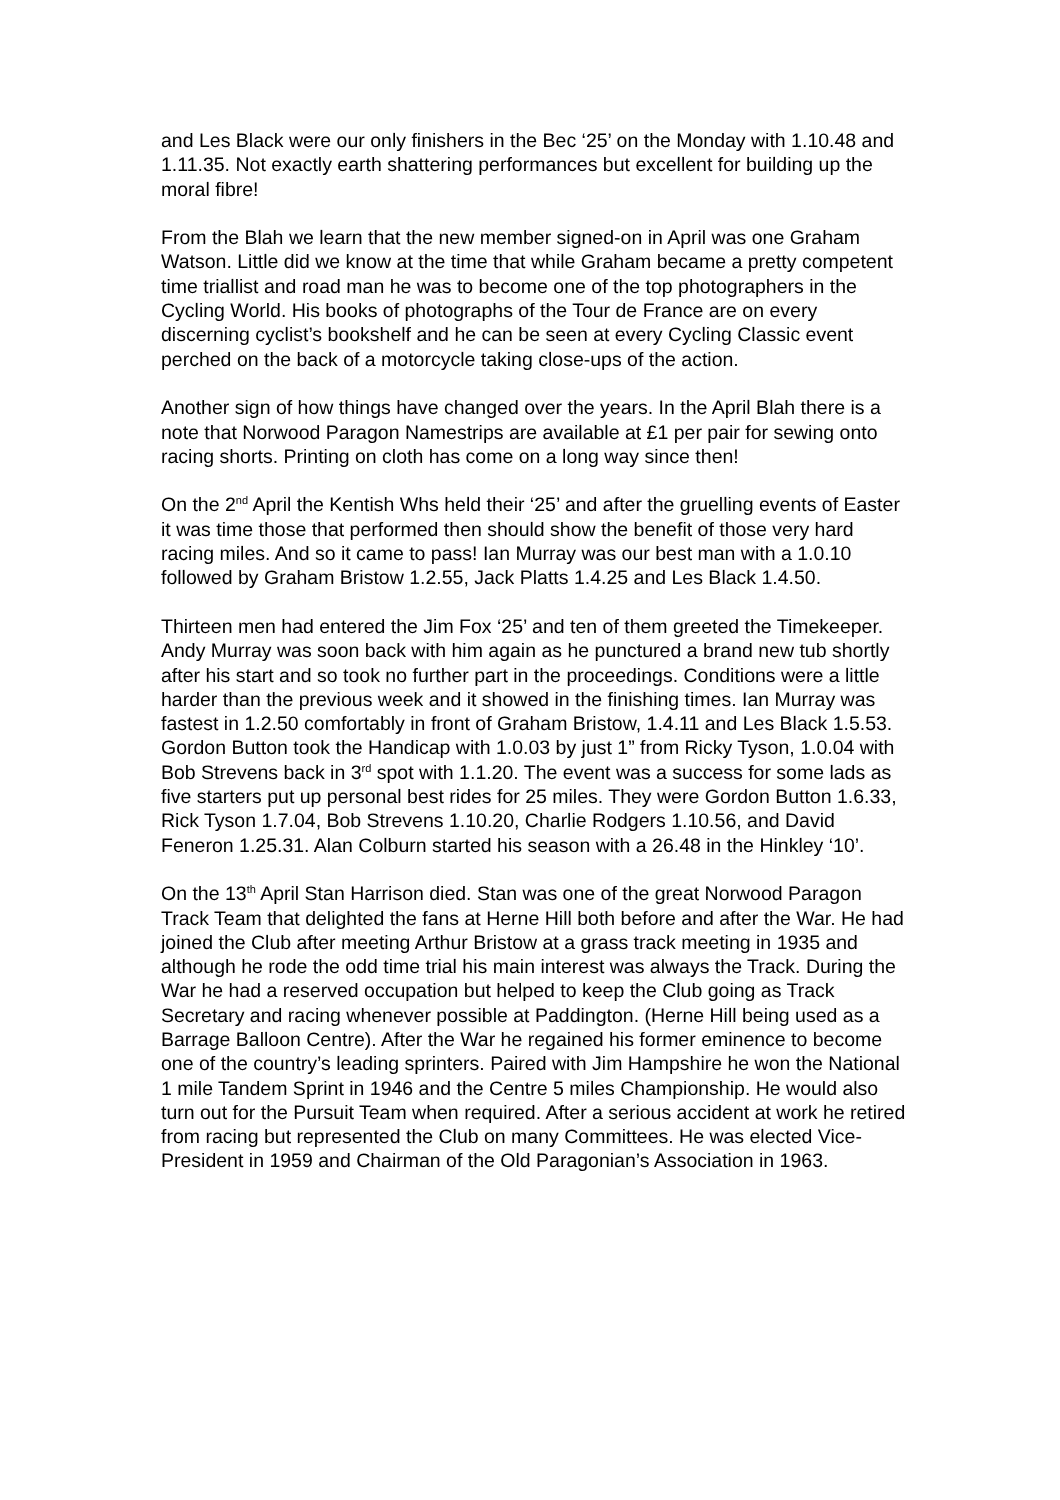and Les Black were our only finishers in the Bec ‘25’ on the Monday with 1.10.48 and 1.11.35. Not exactly earth shattering performances but excellent for building up the moral fibre!
From the Blah we learn that the new member signed-on in April was one Graham Watson. Little did we know at the time that while Graham became a pretty competent time triallist and road man he was to become one of the top photographers in the Cycling World. His books of photographs of the Tour de France are on every discerning cyclist’s bookshelf and he can be seen at every Cycling Classic event perched on the back of a motorcycle taking close-ups of the action.
Another sign of how things have changed over the years. In the April Blah there is a note that Norwood Paragon Namestrips are available at £1 per pair for sewing onto racing shorts. Printing on cloth has come on a long way since then!
On the 2<sup>nd</sup> April the Kentish Whs held their ‘25’ and after the gruelling events of Easter it was time those that performed then should show the benefit of those very hard racing miles. And so it came to pass! Ian Murray was our best man with a 1.0.10 followed by Graham Bristow 1.2.55, Jack Platts 1.4.25 and Les Black 1.4.50.
Thirteen men had entered the Jim Fox ‘25’ and ten of them greeted the Timekeeper. Andy Murray was soon back with him again as he punctured a brand new tub shortly after his start and so took no further part in the proceedings. Conditions were a little harder than the previous week and it showed in the finishing times. Ian Murray was fastest in 1.2.50 comfortably in front of Graham Bristow, 1.4.11 and Les Black 1.5.53. Gordon Button took the Handicap with 1.0.03 by just 1” from Ricky Tyson, 1.0.04 with Bob Strevens back in 3<sup>rd</sup> spot with 1.1.20. The event was a success for some lads as five starters put up personal best rides for 25 miles. They were Gordon Button 1.6.33, Rick Tyson 1.7.04, Bob Strevens 1.10.20, Charlie Rodgers 1.10.56, and David Feneron 1.25.31. Alan Colburn started his season with a 26.48 in the Hinkley ‘10’.
On the 13<sup>th</sup> April Stan Harrison died. Stan was one of the great Norwood Paragon Track Team that delighted the fans at Herne Hill both before and after the War. He had joined the Club after meeting Arthur Bristow at a grass track meeting in 1935 and although he rode the odd time trial his main interest was always the Track. During the War he had a reserved occupation but helped to keep the Club going as Track Secretary and racing whenever possible at Paddington. (Herne Hill being used as a Barrage Balloon Centre). After the War he regained his former eminence to become one of the country’s leading sprinters. Paired with Jim Hampshire he won the National 1 mile Tandem Sprint in 1946 and the Centre 5 miles Championship. He would also turn out for the Pursuit Team when required. After a serious accident at work he retired from racing but represented the Club on many Committees. He was elected Vice-President in 1959 and Chairman of the Old Paragonian’s Association in 1963.